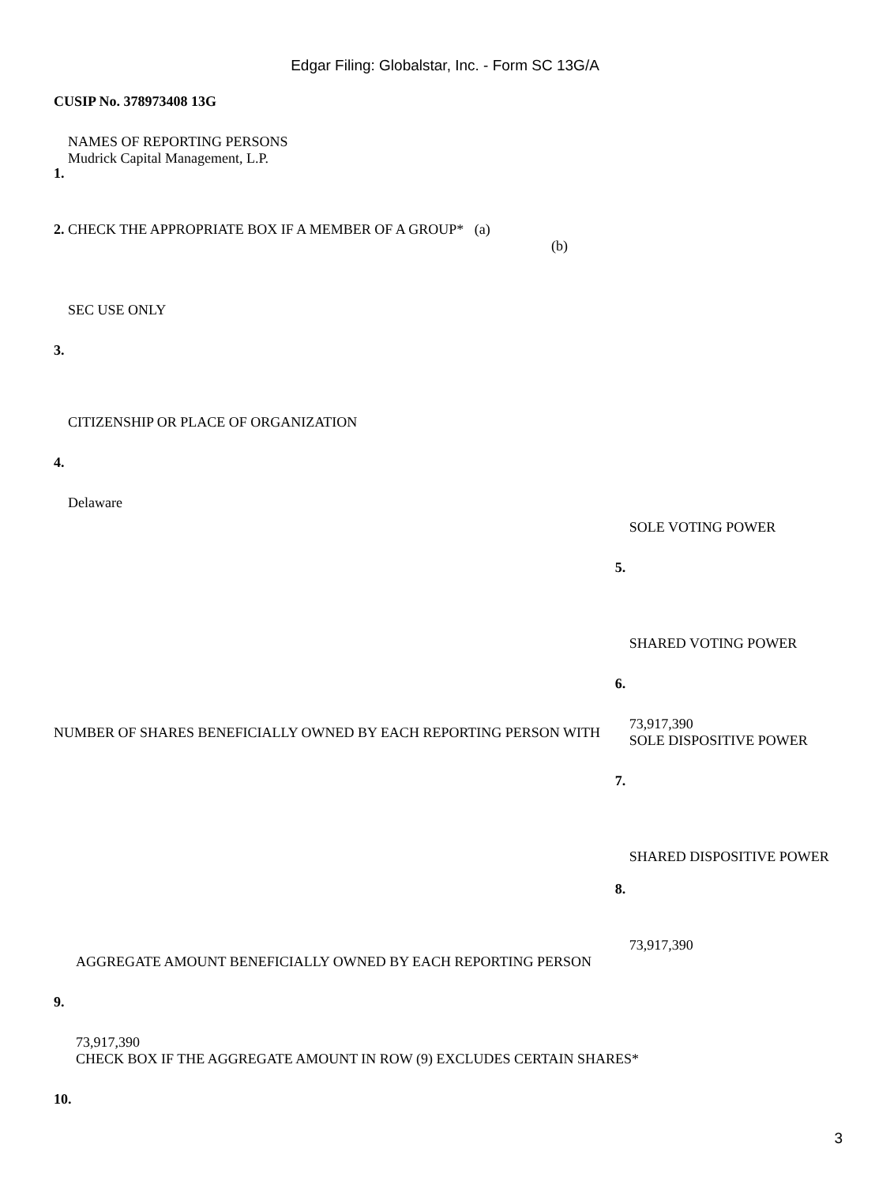Edgar Filing: Globalstar, Inc. - Form SC 13G/A
CUSIP No. 378973408 13G
| 1. | NAMES OF REPORTING PERSONS Mudrick Capital Management, L.P. |
| 2. | CHECK THE APPROPRIATE BOX IF A MEMBER OF A GROUP* (a) (b) |
| | SEC USE ONLY |
| 3. | |
| | CITIZENSHIP OR PLACE OF ORGANIZATION |
| 4. | |
| | Delaware |
| NUMBER OF SHARES BENEFICIALLY OWNED BY EACH REPORTING PERSON WITH | SOLE VOTING POWER 5. SHARED VOTING POWER 6. 73,917,390 SOLE DISPOSITIVE POWER 7. SHARED DISPOSITIVE POWER 8. 73,917,390 |
| AGGREGATE AMOUNT BENEFICIALLY OWNED BY EACH REPORTING PERSON |
| 9. |
| 73,917,390 CHECK BOX IF THE AGGREGATE AMOUNT IN ROW (9) EXCLUDES CERTAIN SHARES* |
| 10. |
3